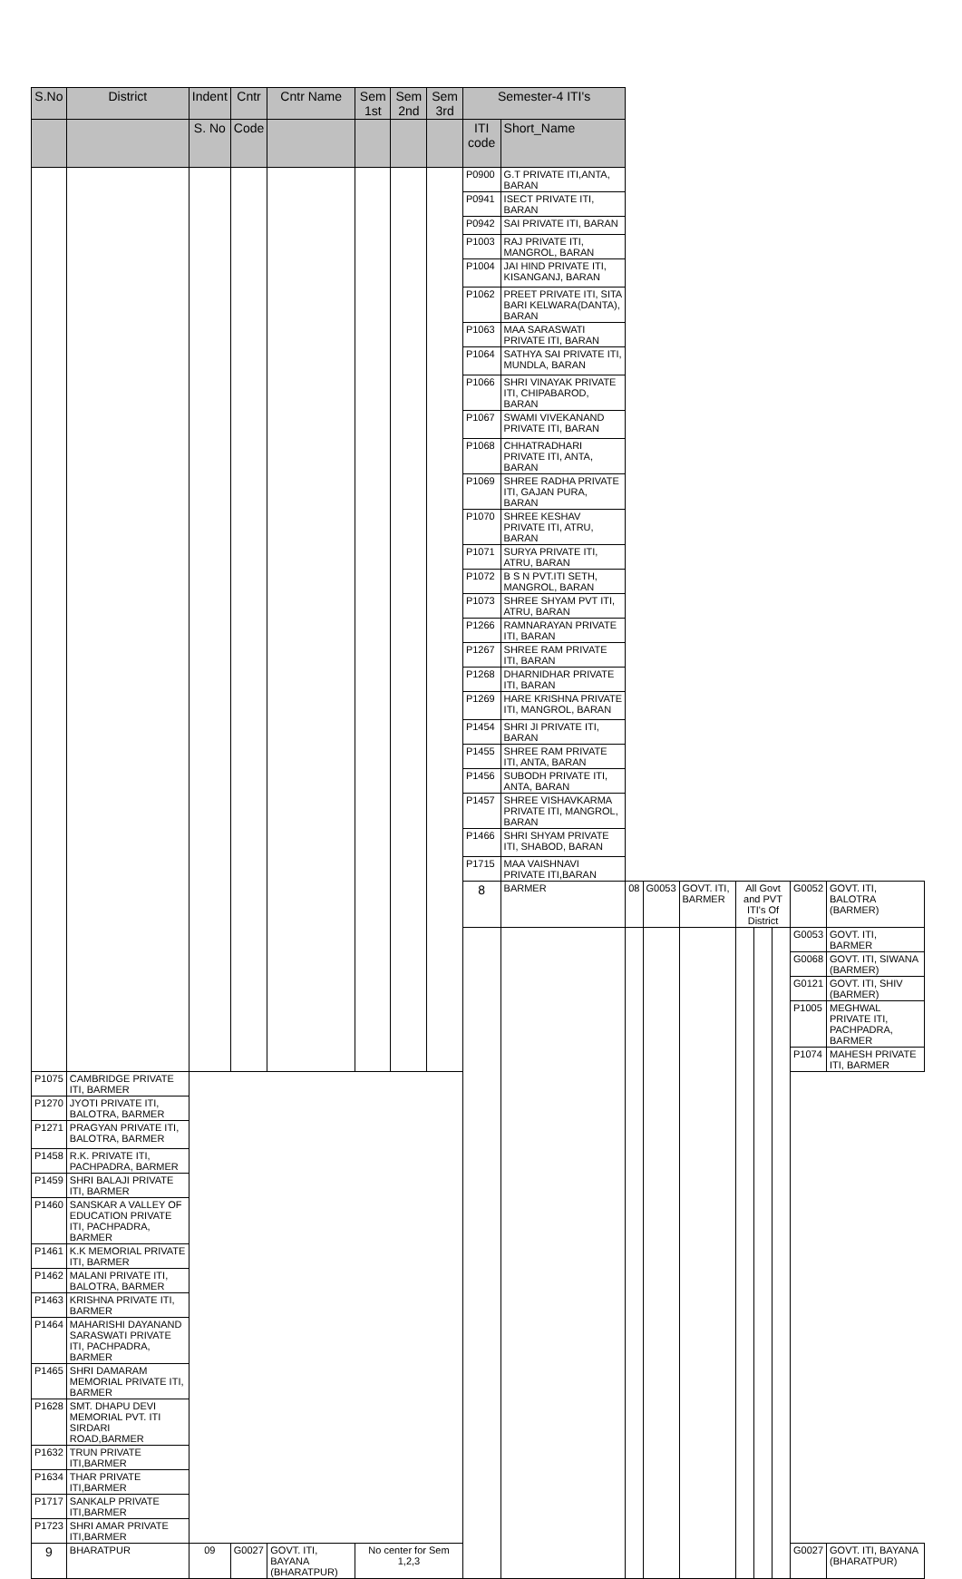| S.No | District | Indent | Cntr | Cntr Name | Sem 1st | Sem 2nd | Sem 3rd | Semester-4 ITI's | | | | | | | | | |
| --- | --- | --- | --- | --- | --- | --- | --- | --- | --- | --- | --- | --- | --- | --- | --- | --- | --- |
| | | S. No | Code | | | | | ITI code | Short_Name | | | | | | | | |
| | | | | | | | | P0900 | G.T PRIVATE ITI,ANTA, BARAN | | | | | | | | |
| | | | | | | | | P0941 | ISECT PRIVATE ITI, BARAN | | | | | | | | |
| | | | | | | | | P0942 | SAI PRIVATE ITI, BARAN | | | | | | | | |
| | | | | | | | | P1003 | RAJ PRIVATE ITI, MANGROL, BARAN | | | | | | | | |
| | | | | | | | | P1004 | JAI HIND PRIVATE ITI, KISANGANJ, BARAN | | | | | | | | |
| | | | | | | | | P1062 | PREET PRIVATE ITI, SITA BARI KELWARA(DANTA), BARAN | | | | | | | | |
| | | | | | | | | P1063 | MAA SARASWATI PRIVATE ITI, BARAN | | | | | | | | |
| | | | | | | | | P1064 | SATHYA SAI PRIVATE ITI, MUNDLA, BARAN | | | | | | | | |
| | | | | | | | | P1066 | SHRI VINAYAK PRIVATE ITI, CHIPABAROD, BARAN | | | | | | | | |
| | | | | | | | | P1067 | SWAMI VIVEKANAND PRIVATE ITI, BARAN | | | | | | | | |
| | | | | | | | | P1068 | CHHATRADHARI PRIVATE ITI, ANTA, BARAN | | | | | | | | |
| | | | | | | | | P1069 | SHREE RADHA PRIVATE ITI, GAJAN PURA, BARAN | | | | | | | | |
| | | | | | | | | P1070 | SHREE KESHAV PRIVATE ITI, ATRU, BARAN | | | | | | | | |
| | | | | | | | | P1071 | SURYA PRIVATE ITI, ATRU, BARAN | | | | | | | | |
| | | | | | | | | P1072 | B S N PVT.ITI SETH, MANGROL, BARAN | | | | | | | | |
| | | | | | | | | P1073 | SHREE SHYAM PVT ITI, ATRU, BARAN | | | | | | | | |
| | | | | | | | | P1266 | RAMNARAYAN PRIVATE ITI, BARAN | | | | | | | | |
| | | | | | | | | P1267 | SHREE RAM PRIVATE ITI, BARAN | | | | | | | | |
| | | | | | | | | P1268 | DHARNIDHAR PRIVATE ITI, BARAN | | | | | | | | |
| | | | | | | | | P1269 | HARE KRISHNA PRIVATE ITI, MANGROL, BARAN | | | | | | | | |
| | | | | | | | | P1454 | SHRI JI PRIVATE ITI, BARAN | | | | | | | | |
| | | | | | | | | P1455 | SHREE RAM PRIVATE ITI, ANTA, BARAN | | | | | | | | |
| | | | | | | | | P1456 | SUBODH PRIVATE ITI, ANTA, BARAN | | | | | | | | |
| | | | | | | | | P1457 | SHREE VISHAVKARMA PRIVATE ITI, MANGROL, BARAN | | | | | | | | |
| | | | | | | | | P1466 | SHRI SHYAM PRIVATE ITI, SHABOD, BARAN | | | | | | | | |
| | | | | | | | | P1715 | MAA VAISHNAVI PRIVATE ITI,BARAN | | | | | | | | |
| | | | | | | | | 8 | BARMER | 08 | G0053 | GOVT. ITI, BARMER | All Govt and PVT ITI's Of District | | | G0052 | GOVT. ITI, BALOTRA (BARMER) |
| | | | | | | | | | | | | | | | | G0053 | GOVT. ITI, BARMER |
| | | | | | | | | | | | | | | | | G0068 | GOVT. ITI, SIWANA (BARMER) |
| | | | | | | | | | | | | | | | | G0121 | GOVT. ITI, SHIV (BARMER) |
| | | | | | | | | | | | | | | | | P1005 | MEGHWAL PRIVATE ITI, PACHPADRA, BARMER |
| | | | | | | | | | | | | | | | | P1074 | MAHESH PRIVATE ITI, BARMER |
| P1075 | CAMBRIDGE PRIVATE ITI, BARMER | | | | | | | | | | | | | | | | |
| P1270 | JYOTI PRIVATE ITI, BALOTRA, BARMER | | | | | | | | | | | | | | | | |
| P1271 | PRAGYAN PRIVATE ITI, BALOTRA, BARMER | | | | | | | | | | | | | | | | |
| P1458 | R.K. PRIVATE ITI, PACHPADRA, BARMER | | | | | | | | | | | | | | | | |
| P1459 | SHRI BALAJI PRIVATE ITI, BARMER | | | | | | | | | | | | | | | | |
| P1460 | SANSKAR A VALLEY OF EDUCATION PRIVATE ITI, PACHPADRA, BARMER | | | | | | | | | | | | | | | | |
| P1461 | K.K MEMORIAL PRIVATE ITI, BARMER | | | | | | | | | | | | | | | | |
| P1462 | MALANI PRIVATE ITI, BALOTRA, BARMER | | | | | | | | | | | | | | | | |
| P1463 | KRISHNA PRIVATE ITI, BARMER | | | | | | | | | | | | | | | | |
| P1464 | MAHARISHI DAYANAND SARASWATI PRIVATE ITI, PACHPADRA, BARMER | | | | | | | | | | | | | | | | |
| P1465 | SHRI DAMARAM MEMORIAL PRIVATE ITI, BARMER | | | | | | | | | | | | | | | | |
| P1628 | SMT. DHAPU DEVI MEMORIAL PVT. ITI SIRDARI ROAD,BARMER | | | | | | | | | | | | | | | | |
| P1632 | TRUN PRIVATE ITI,BARMER | | | | | | | | | | | | | | | | |
| P1634 | THAR PRIVATE ITI,BARMER | | | | | | | | | | | | | | | | |
| P1717 | SANKALP PRIVATE ITI,BARMER | | | | | | | | | | | | | | | | |
| P1723 | SHRI AMAR PRIVATE ITI,BARMER | | | | | | | | | | | | | | | | |
| 9 | BHARATPUR | 09 | G0027 | GOVT. ITI, BAYANA (BHARATPUR) | No center for Sem 1,2,3 | | | | | | | | | | | G0027 | GOVT. ITI, BAYANA (BHARATPUR) |